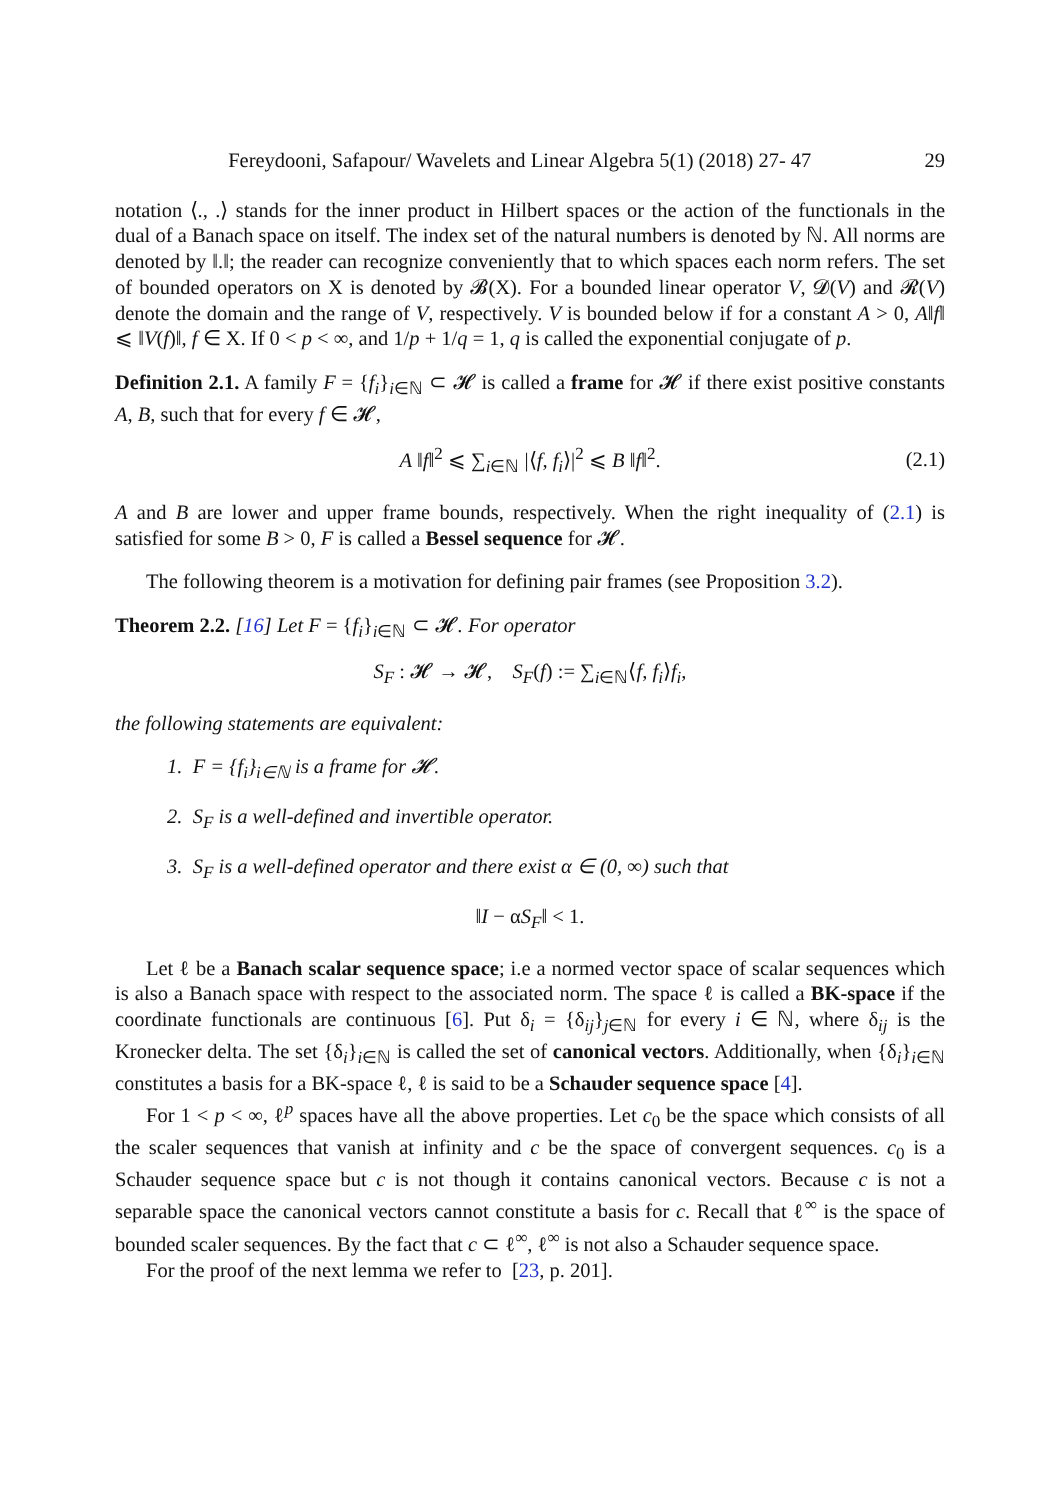Fereydooni, Safapour/ Wavelets and Linear Algebra 5(1) (2018) 27- 47 29
notation ⟨., .⟩ stands for the inner product in Hilbert spaces or the action of the functionals in the dual of a Banach space on itself. The index set of the natural numbers is denoted by ℕ. All norms are denoted by ‖.‖; the reader can recognize conveniently that to which spaces each norm refers. The set of bounded operators on X is denoted by 𝓑(X). For a bounded linear operator V, 𝓓(V) and 𝓡(V) denote the domain and the range of V, respectively. V is bounded below if for a constant A > 0, A‖f‖ ⩽ ‖V(f)‖, f ∈ X. If 0 < p < ∞, and 1/p + 1/q = 1, q is called the exponential conjugate of p.
Definition 2.1. A family F = {f<sub>i</sub>}<sub>i∈ℕ</sub> ⊂ 𝓗 is called a frame for 𝓗 if there exist positive constants A, B, such that for every f ∈ 𝓗,
A ‖f‖<sup>2</sup> ⩽ ∑<sub>i∈ℕ</sub> |⟨f, f<sub>i</sub>⟩|<sup>2</sup> ⩽ B ‖f‖<sup>2</sup>. (2.1)
A and B are lower and upper frame bounds, respectively. When the right inequality of (2.1) is satisfied for some B > 0, F is called a Bessel sequence for 𝓗.
The following theorem is a motivation for defining pair frames (see Proposition 3.2).
Theorem 2.2. [16] Let F = {f<sub>i</sub>}<sub>i∈ℕ</sub> ⊂ 𝓗. For operator
S<sub>F</sub> : 𝓗 → 𝓗, S<sub>F</sub>(f) := ∑<sub>i∈ℕ</sub>⟨f, f<sub>i</sub>⟩f<sub>i</sub>,
the following statements are equivalent:
1. F = {f<sub>i</sub>}<sub>i∈ℕ</sub> is a frame for 𝓗.
2. S<sub>F</sub> is a well-defined and invertible operator.
3. S<sub>F</sub> is a well-defined operator and there exist α ∈ (0, ∞) such that
‖I − αS<sub>F</sub>‖ < 1.
Let ℓ be a Banach scalar sequence space; i.e a normed vector space of scalar sequences which is also a Banach space with respect to the associated norm. The space ℓ is called a BK-space if the coordinate functionals are continuous [6]. Put δ<sub>i</sub> = {δ<sub>ij</sub>}<sub>j∈ℕ</sub> for every i ∈ ℕ, where δ<sub>ij</sub> is the Kronecker delta. The set {δ<sub>i</sub>}<sub>i∈ℕ</sub> is called the set of canonical vectors. Additionally, when {δ<sub>i</sub>}<sub>i∈ℕ</sub> constitutes a basis for a BK-space ℓ, ℓ is said to be a Schauder sequence space [4].
For 1 < p < ∞, ℓ<sup>p</sup> spaces have all the above properties. Let c<sub>0</sub> be the space which consists of all the scaler sequences that vanish at infinity and c be the space of convergent sequences. c<sub>0</sub> is a Schauder sequence space but c is not though it contains canonical vectors. Because c is not a separable space the canonical vectors cannot constitute a basis for c. Recall that ℓ<sup>∞</sup> is the space of bounded scaler sequences. By the fact that c ⊂ ℓ<sup>∞</sup>, ℓ<sup>∞</sup> is not also a Schauder sequence space.
For the proof of the next lemma we refer to [23, p. 201].